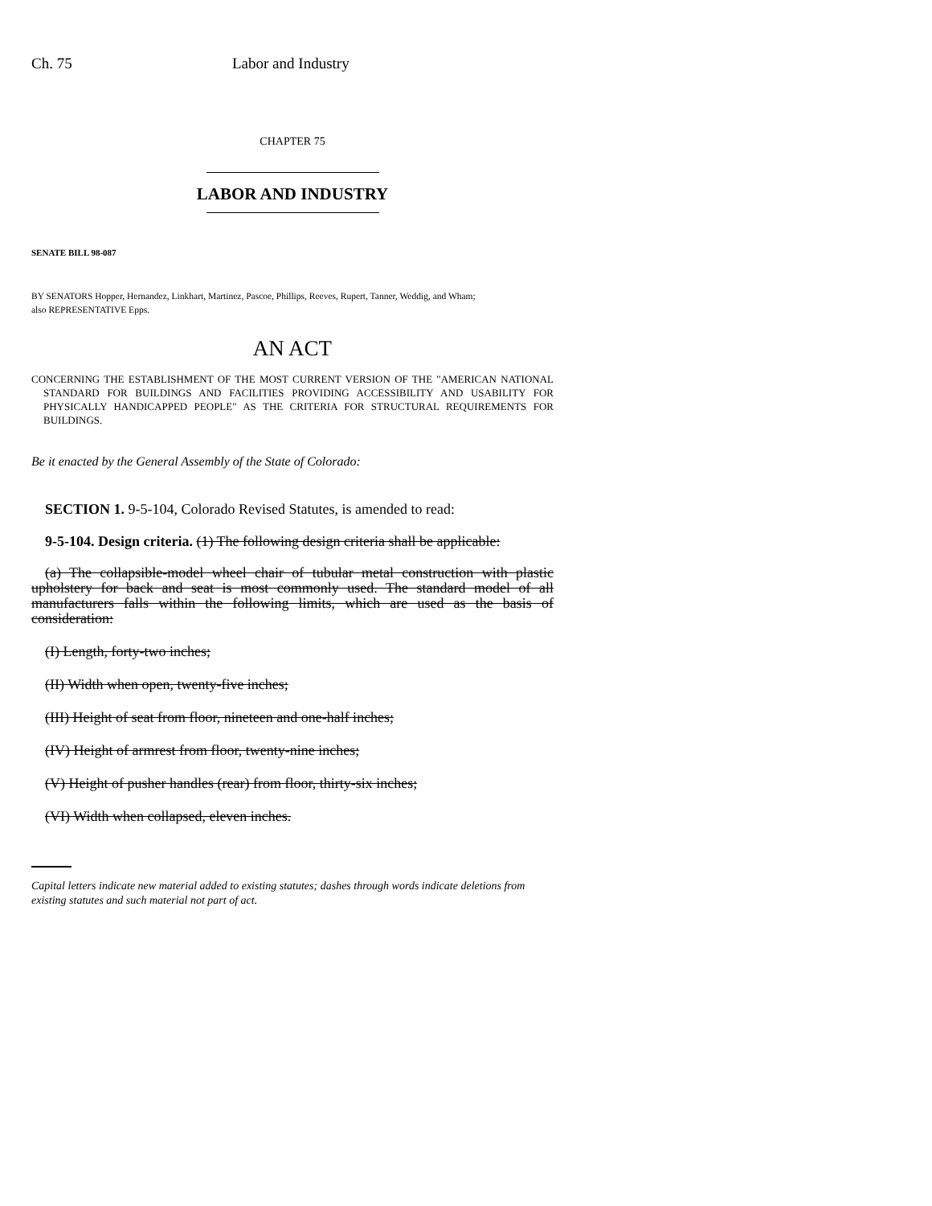Ch. 75 Labor and Industry
CHAPTER 75
LABOR AND INDUSTRY
SENATE BILL 98-087
BY SENATORS Hopper, Hernandez, Linkhart, Martinez, Pascoe, Phillips, Reeves, Rupert, Tanner, Weddig, and Wham;
also REPRESENTATIVE Epps.
AN ACT
CONCERNING THE ESTABLISHMENT OF THE MOST CURRENT VERSION OF THE "AMERICAN NATIONAL STANDARD FOR BUILDINGS AND FACILITIES PROVIDING ACCESSIBILITY AND USABILITY FOR PHYSICALLY HANDICAPPED PEOPLE" AS THE CRITERIA FOR STRUCTURAL REQUIREMENTS FOR BUILDINGS.
Be it enacted by the General Assembly of the State of Colorado:
SECTION 1. 9-5-104, Colorado Revised Statutes, is amended to read:
9-5-104. Design criteria. (1) The following design criteria shall be applicable:
(a) The collapsible-model wheel chair of tubular metal construction with plastic upholstery for back and seat is most commonly used. The standard model of all manufacturers falls within the following limits, which are used as the basis of consideration:
(I) Length, forty-two inches;
(II) Width when open, twenty-five inches;
(III) Height of seat from floor, nineteen and one-half inches;
(IV) Height of armrest from floor, twenty-nine inches;
(V) Height of pusher handles (rear) from floor, thirty-six inches;
(VI) Width when collapsed, eleven inches.
Capital letters indicate new material added to existing statutes; dashes through words indicate deletions from existing statutes and such material not part of act.